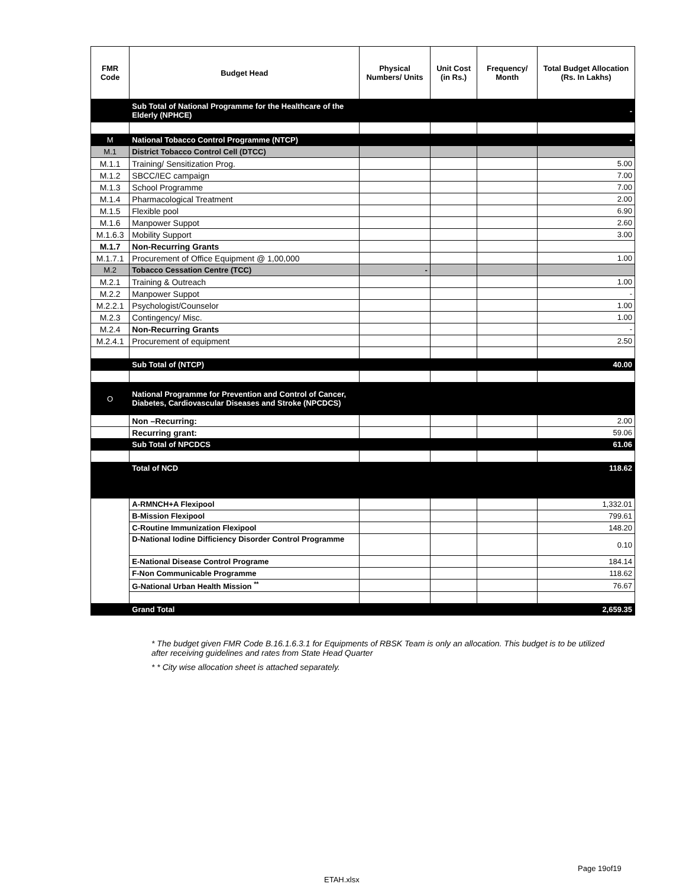| FMR Code | Budget Head | Physical Numbers/ Units | Unit Cost (in Rs.) | Frequency/ Month | Total Budget Allocation (Rs. In Lakhs) |
| --- | --- | --- | --- | --- | --- |
| | Sub Total of National Programme for the Healthcare of the Elderly (NPHCE) | | | | - |
| M | National Tobacco Control Programme (NTCP) | | | | - |
| M.1 | District Tobacco Control Cell (DTCC) | | | | |
| M.1.1 | Training/ Sensitization Prog. | | | | 5.00 |
| M.1.2 | SBCC/IEC campaign | | | | 7.00 |
| M.1.3 | School Programme | | | | 7.00 |
| M.1.4 | Pharmacological Treatment | | | | 2.00 |
| M.1.5 | Flexible pool | | | | 6.90 |
| M.1.6 | Manpower Suppot | | | | 2.60 |
| M.1.6.3 | Mobility Support | | | | 3.00 |
| M.1.7 | Non-Recurring Grants | | | | |
| M.1.7.1 | Procurement of Office Equipment @ 1,00,000 | | | | 1.00 |
| M.2 | Tobacco Cessation Centre (TCC) | - | | | |
| M.2.1 | Training & Outreach | | | | 1.00 |
| M.2.2 | Manpower Suppot | | | | - |
| M.2.2.1 | Psychologist/Counselor | | | | 1.00 |
| M.2.3 | Contingency/ Misc. | | | | 1.00 |
| M.2.4 | Non-Recurring Grants | | | | - |
| M.2.4.1 | Procurement of equipment | | | | 2.50 |
| | Sub Total of (NTCP) | | | | 40.00 |
| O | National Programme for Prevention and Control of Cancer, Diabetes, Cardiovascular Diseases and Stroke (NPCDCS) | | | | |
| | Non –Recurring: | | | | 2.00 |
| | Recurring grant: | | | | 59.06 |
| | Sub Total of NPCDCS | | | | 61.06 |
| | Total of NCD | | | | 118.62 |
| | A-RMNCH+A Flexipool | | | | 1,332.01 |
| | B-Mission Flexipool | | | | 799.61 |
| | C-Routine Immunization Flexipool | | | | 148.20 |
| | D-National Iodine Difficiency Disorder Control Programme | | | | 0.10 |
| | E-National Disease Control Programe | | | | 184.14 |
| | F-Non Communicable Programme | | | | 118.62 |
| | G-National Urban Health Mission <sup>**</sup> | | | | 76.67 |
| | Grand Total | | | | 2,659.35 |
* The budget given FMR Code B.16.1.6.3.1 for Equipments of RBSK Team is only an allocation. This budget is to be utilized after receiving guidelines and rates from State Head Quarter
* * City wise allocation sheet is attached separately.
Page 19of19
ETAH.xlsx